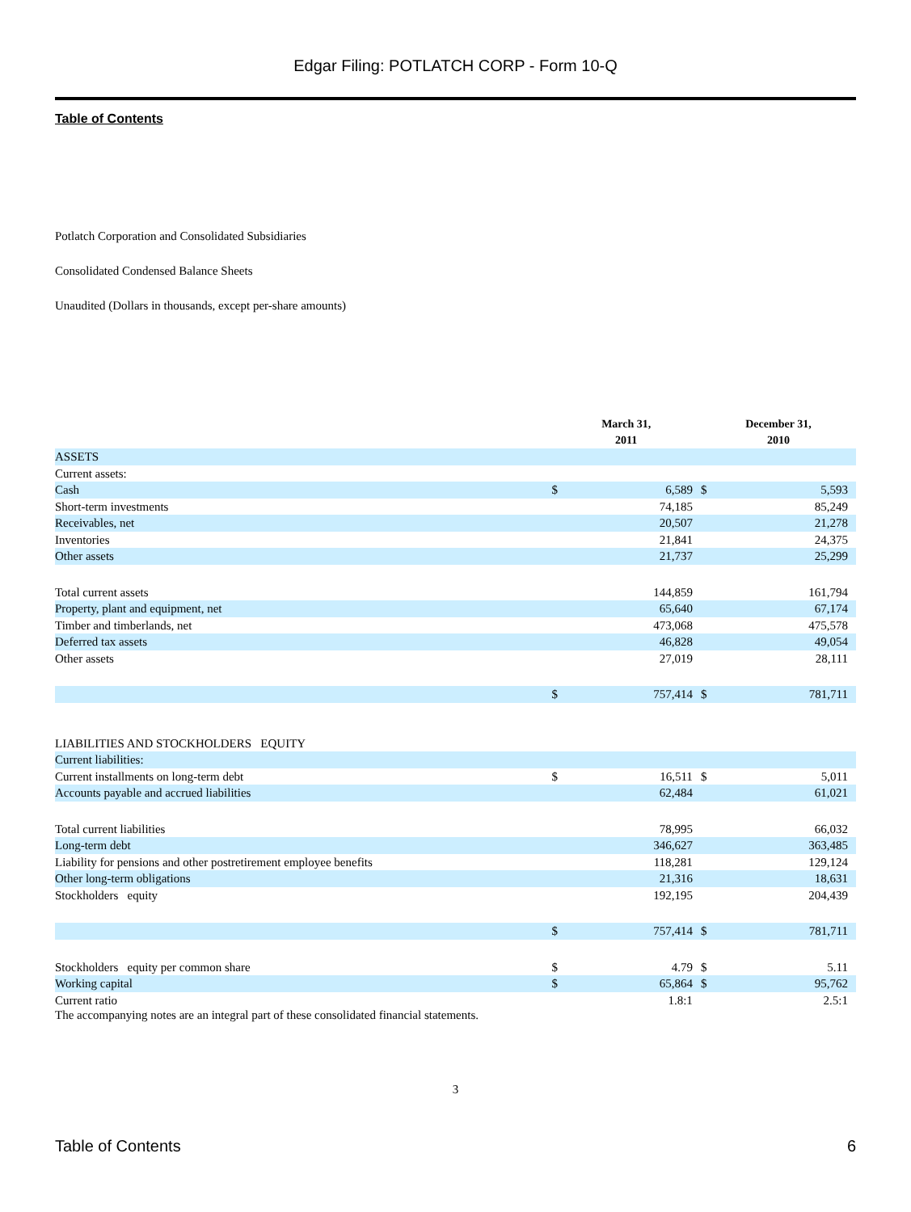Edgar Filing: POTLATCH CORP - Form 10-Q
Table of Contents
Potlatch Corporation and Consolidated Subsidiaries
Consolidated Condensed Balance Sheets
Unaudited (Dollars in thousands, except per-share amounts)
| | March 31, 2011 | | December 31, 2010 | |
| --- | --- | --- | --- | --- |
| ASSETS | | | | |
| Current assets: | | | | |
| Cash | $ | 6,589 | $ | 5,593 |
| Short-term investments | | 74,185 | | 85,249 |
| Receivables, net | | 20,507 | | 21,278 |
| Inventories | | 21,841 | | 24,375 |
| Other assets | | 21,737 | | 25,299 |
| Total current assets | | 144,859 | | 161,794 |
| Property, plant and equipment, net | | 65,640 | | 67,174 |
| Timber and timberlands, net | | 473,068 | | 475,578 |
| Deferred tax assets | | 46,828 | | 49,054 |
| Other assets | | 27,019 | | 28,111 |
| | $ | 757,414 | $ | 781,711 |
| LIABILITIES AND STOCKHOLDERS EQUITY | | | | |
| Current liabilities: | | | | |
| Current installments on long-term debt | $ | 16,511 | $ | 5,011 |
| Accounts payable and accrued liabilities | | 62,484 | | 61,021 |
| Total current liabilities | | 78,995 | | 66,032 |
| Long-term debt | | 346,627 | | 363,485 |
| Liability for pensions and other postretirement employee benefits | | 118,281 | | 129,124 |
| Other long-term obligations | | 21,316 | | 18,631 |
| Stockholders equity | | 192,195 | | 204,439 |
| | $ | 757,414 | $ | 781,711 |
| Stockholders equity per common share | $ | 4.79 | $ | 5.11 |
| Working capital | $ | 65,864 | $ | 95,762 |
| Current ratio | | 1.8:1 | | 2.5:1 |
The accompanying notes are an integral part of these consolidated financial statements.
3
Table of Contents 6